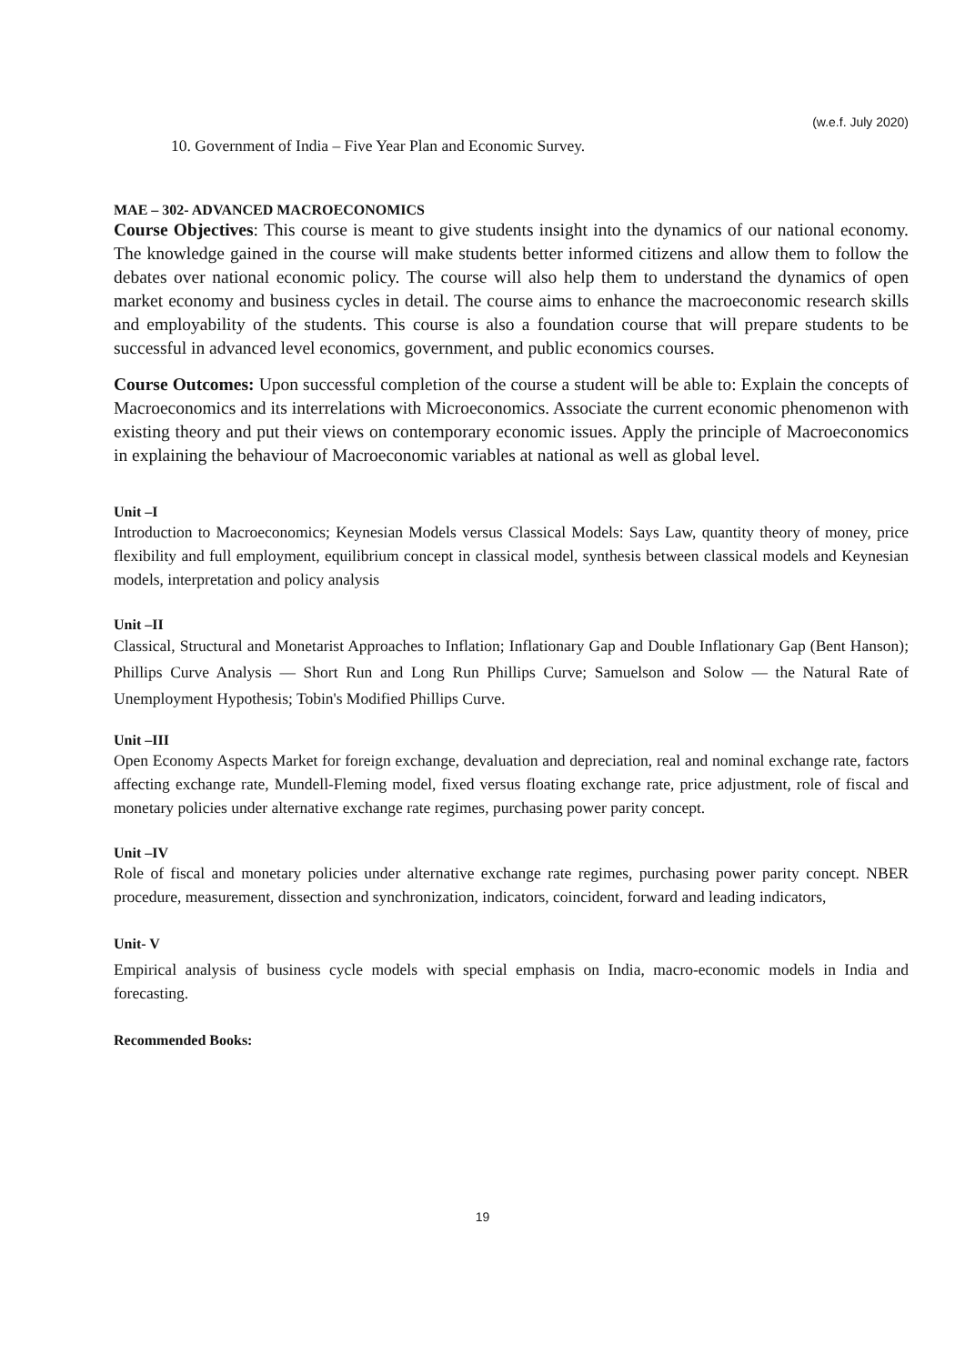(w.e.f. July 2020)
10. Government of India – Five Year Plan and Economic Survey.
MAE – 302- ADVANCED MACROECONOMICS
Course Objectives: This course is meant to give students insight into the dynamics of our national economy. The knowledge gained in the course will make students better informed citizens and allow them to follow the debates over national economic policy. The course will also help them to understand the dynamics of open market economy and business cycles in detail. The course aims to enhance the macroeconomic research skills and employability of the students. This course is also a foundation course that will prepare students to be successful in advanced level economics, government, and public economics courses.
Course Outcomes: Upon successful completion of the course a student will be able to: Explain the concepts of Macroeconomics and its interrelations with Microeconomics. Associate the current economic phenomenon with existing theory and put their views on contemporary economic issues. Apply the principle of Macroeconomics in explaining the behaviour of Macroeconomic variables at national as well as global level.
Unit –I
Introduction to Macroeconomics; Keynesian Models versus Classical Models: Says Law, quantity theory of money, price flexibility and full employment, equilibrium concept in classical model, synthesis between classical models and Keynesian models, interpretation and policy analysis
Unit –II
Classical, Structural and Monetarist Approaches to Inflation; Inflationary Gap and Double Inflationary Gap (Bent Hanson); Phillips Curve Analysis — Short Run and Long Run Phillips Curve; Samuelson and Solow — the Natural Rate of Unemployment Hypothesis; Tobin's Modified Phillips Curve.
Unit –III
Open Economy Aspects Market for foreign exchange, devaluation and depreciation, real and nominal exchange rate, factors affecting exchange rate, Mundell-Fleming model, fixed versus floating exchange rate, price adjustment, role of fiscal and monetary policies under alternative exchange rate regimes, purchasing power parity concept.
Unit –IV
Role of fiscal and monetary policies under alternative exchange rate regimes, purchasing power parity concept. NBER procedure, measurement, dissection and synchronization, indicators, coincident, forward and leading indicators,
Unit- V
Empirical analysis of business cycle models with special emphasis on India, macro-economic models in India and forecasting.
Recommended Books:
19